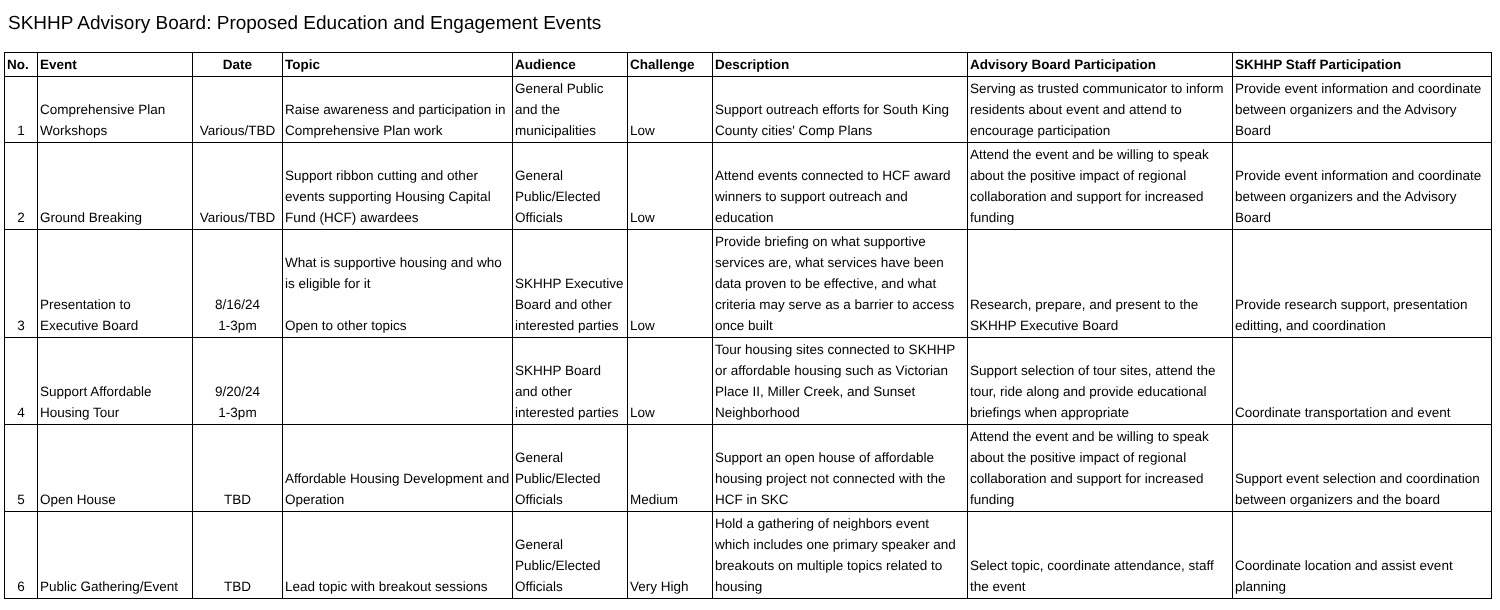SKHHP Advisory Board: Proposed Education and Engagement Events
| No. | Event | Date | Topic | Audience | Challenge | Description | Advisory Board Participation | SKHHP Staff Participation |
| --- | --- | --- | --- | --- | --- | --- | --- | --- |
| 1 | Comprehensive Plan Workshops | Various/TBD | Raise awareness and participation in Comprehensive Plan work | General Public and the municipalities | Low | Support outreach efforts for South King County cities' Comp Plans | Serving as trusted communicator to inform residents about event and attend to encourage participation | Provide event information and coordinate between organizers and the Advisory Board |
| 2 | Ground Breaking | Various/TBD | Support ribbon cutting and other events supporting Housing Capital Fund (HCF) awardees | General Public/Elected Officials | Low | Attend events connected to HCF award winners to support outreach and education | Attend the event and be willing to speak about the positive impact of regional collaboration and support for increased funding | Provide event information and coordinate between organizers and the Advisory Board |
| 3 | Presentation to Executive Board | 8/16/24 1-3pm | What is supportive housing and who is eligible for it Open to other topics | SKHHP Executive Board and other interested parties | Low | Provide briefing on what supportive services are, what services have been data proven to be effective, and what criteria may serve as a barrier to access once built | Research, prepare, and present to the SKHHP Executive Board | Provide research support, presentation editting, and coordination |
| 4 | Support Affordable Housing Tour | 9/20/24 1-3pm | | SKHHP Board and other interested parties | Low | Tour housing sites connected to SKHHP or affordable housing such as Victorian Place II, Miller Creek, and Sunset Neighborhood | Support selection of tour sites, attend the tour, ride along and provide educational briefings when appropriate | Coordinate transportation and event |
| 5 | Open House | TBD | Affordable Housing Development and Operation | General Public/Elected Officials | Medium | Support an open house of affordable housing project not connected with the HCF in SKC | Attend the event and be willing to speak about the positive impact of regional collaboration and support for increased funding | Support event selection and coordination between organizers and the board |
| 6 | Public Gathering/Event | TBD | Lead topic with breakout sessions | General Public/Elected Officials | Very High | Hold a gathering of neighbors event which includes one primary speaker and breakouts on multiple topics related to housing | Select topic, coordinate attendance, staff the event | Coordinate location and assist event planning |